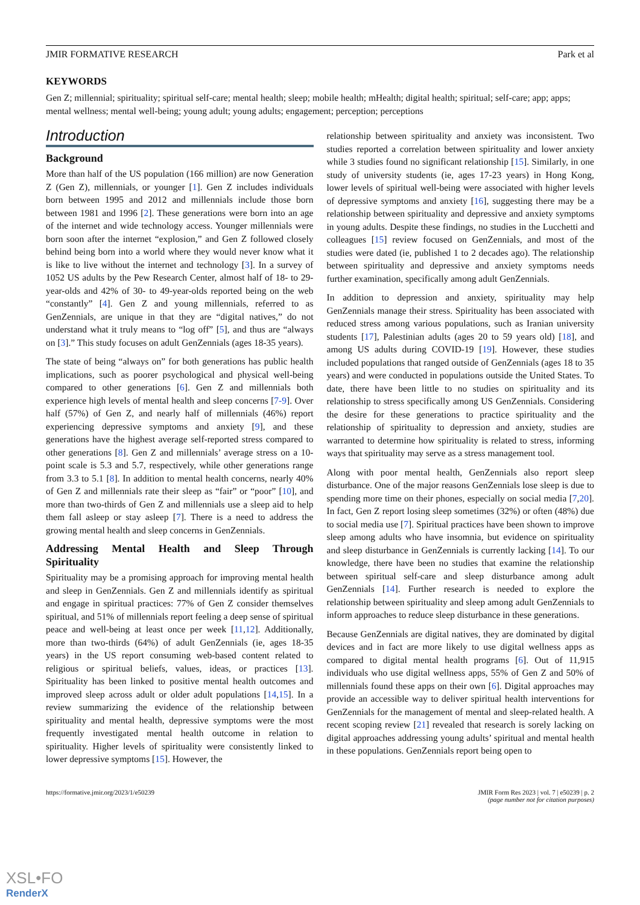JMIR FORMATIVE RESEARCH Park et al
KEYWORDS
Gen Z; millennial; spirituality; spiritual self-care; mental health; sleep; mobile health; mHealth; digital health; spiritual; self-care; app; apps; mental wellness; mental well-being; young adult; young adults; engagement; perception; perceptions
Introduction
Background
More than half of the US population (166 million) are now Generation Z (Gen Z), millennials, or younger [1]. Gen Z includes individuals born between 1995 and 2012 and millennials include those born between 1981 and 1996 [2]. These generations were born into an age of the internet and wide technology access. Younger millennials were born soon after the internet “explosion,” and Gen Z followed closely behind being born into a world where they would never know what it is like to live without the internet and technology [3]. In a survey of 1052 US adults by the Pew Research Center, almost half of 18- to 29-year-olds and 42% of 30- to 49-year-olds reported being on the web “constantly” [4]. Gen Z and young millennials, referred to as GenZennials, are unique in that they are “digital natives,” do not understand what it truly means to “log off” [5], and thus are “always on [3].” This study focuses on adult GenZennials (ages 18-35 years).
The state of being “always on” for both generations has public health implications, such as poorer psychological and physical well-being compared to other generations [6]. Gen Z and millennials both experience high levels of mental health and sleep concerns [7-9]. Over half (57%) of Gen Z, and nearly half of millennials (46%) report experiencing depressive symptoms and anxiety [9], and these generations have the highest average self-reported stress compared to other generations [8]. Gen Z and millennials’ average stress on a 10-point scale is 5.3 and 5.7, respectively, while other generations range from 3.3 to 5.1 [8]. In addition to mental health concerns, nearly 40% of Gen Z and millennials rate their sleep as “fair” or “poor” [10], and more than two-thirds of Gen Z and millennials use a sleep aid to help them fall asleep or stay asleep [7]. There is a need to address the growing mental health and sleep concerns in GenZennials.
Addressing Mental Health and Sleep Through Spirituality
Spirituality may be a promising approach for improving mental health and sleep in GenZennials. Gen Z and millennials identify as spiritual and engage in spiritual practices: 77% of Gen Z consider themselves spiritual, and 51% of millennials report feeling a deep sense of spiritual peace and well-being at least once per week [11,12]. Additionally, more than two-thirds (64%) of adult GenZennials (ie, ages 18-35 years) in the US report consuming web-based content related to religious or spiritual beliefs, values, ideas, or practices [13]. Spirituality has been linked to positive mental health outcomes and improved sleep across adult or older adult populations [14,15]. In a review summarizing the evidence of the relationship between spirituality and mental health, depressive symptoms were the most frequently investigated mental health outcome in relation to spirituality. Higher levels of spirituality were consistently linked to lower depressive symptoms [15]. However, the
relationship between spirituality and anxiety was inconsistent. Two studies reported a correlation between spirituality and lower anxiety while 3 studies found no significant relationship [15]. Similarly, in one study of university students (ie, ages 17-23 years) in Hong Kong, lower levels of spiritual well-being were associated with higher levels of depressive symptoms and anxiety [16], suggesting there may be a relationship between spirituality and depressive and anxiety symptoms in young adults. Despite these findings, no studies in the Lucchetti and colleagues [15] review focused on GenZennials, and most of the studies were dated (ie, published 1 to 2 decades ago). The relationship between spirituality and depressive and anxiety symptoms needs further examination, specifically among adult GenZennials.
In addition to depression and anxiety, spirituality may help GenZennials manage their stress. Spirituality has been associated with reduced stress among various populations, such as Iranian university students [17], Palestinian adults (ages 20 to 59 years old) [18], and among US adults during COVID-19 [19]. However, these studies included populations that ranged outside of GenZennials (ages 18 to 35 years) and were conducted in populations outside the United States. To date, there have been little to no studies on spirituality and its relationship to stress specifically among US GenZennials. Considering the desire for these generations to practice spirituality and the relationship of spirituality to depression and anxiety, studies are warranted to determine how spirituality is related to stress, informing ways that spirituality may serve as a stress management tool.
Along with poor mental health, GenZennials also report sleep disturbance. One of the major reasons GenZennials lose sleep is due to spending more time on their phones, especially on social media [7,20]. In fact, Gen Z report losing sleep sometimes (32%) or often (48%) due to social media use [7]. Spiritual practices have been shown to improve sleep among adults who have insomnia, but evidence on spirituality and sleep disturbance in GenZennials is currently lacking [14]. To our knowledge, there have been no studies that examine the relationship between spiritual self-care and sleep disturbance among adult GenZennials [14]. Further research is needed to explore the relationship between spirituality and sleep among adult GenZennials to inform approaches to reduce sleep disturbance in these generations.
Because GenZennials are digital natives, they are dominated by digital devices and in fact are more likely to use digital wellness apps as compared to digital mental health programs [6]. Out of 11,915 individuals who use digital wellness apps, 55% of Gen Z and 50% of millennials found these apps on their own [6]. Digital approaches may provide an accessible way to deliver spiritual health interventions for GenZennials for the management of mental and sleep-related health. A recent scoping review [21] revealed that research is sorely lacking on digital approaches addressing young adults’ spiritual and mental health in these populations. GenZennials report being open to
https://formative.jmir.org/2023/1/e50239 JMIR Form Res 2023 | vol. 7 | e50239 | p. 2
(page number not for citation purposes)
XSL•FO
RenderX